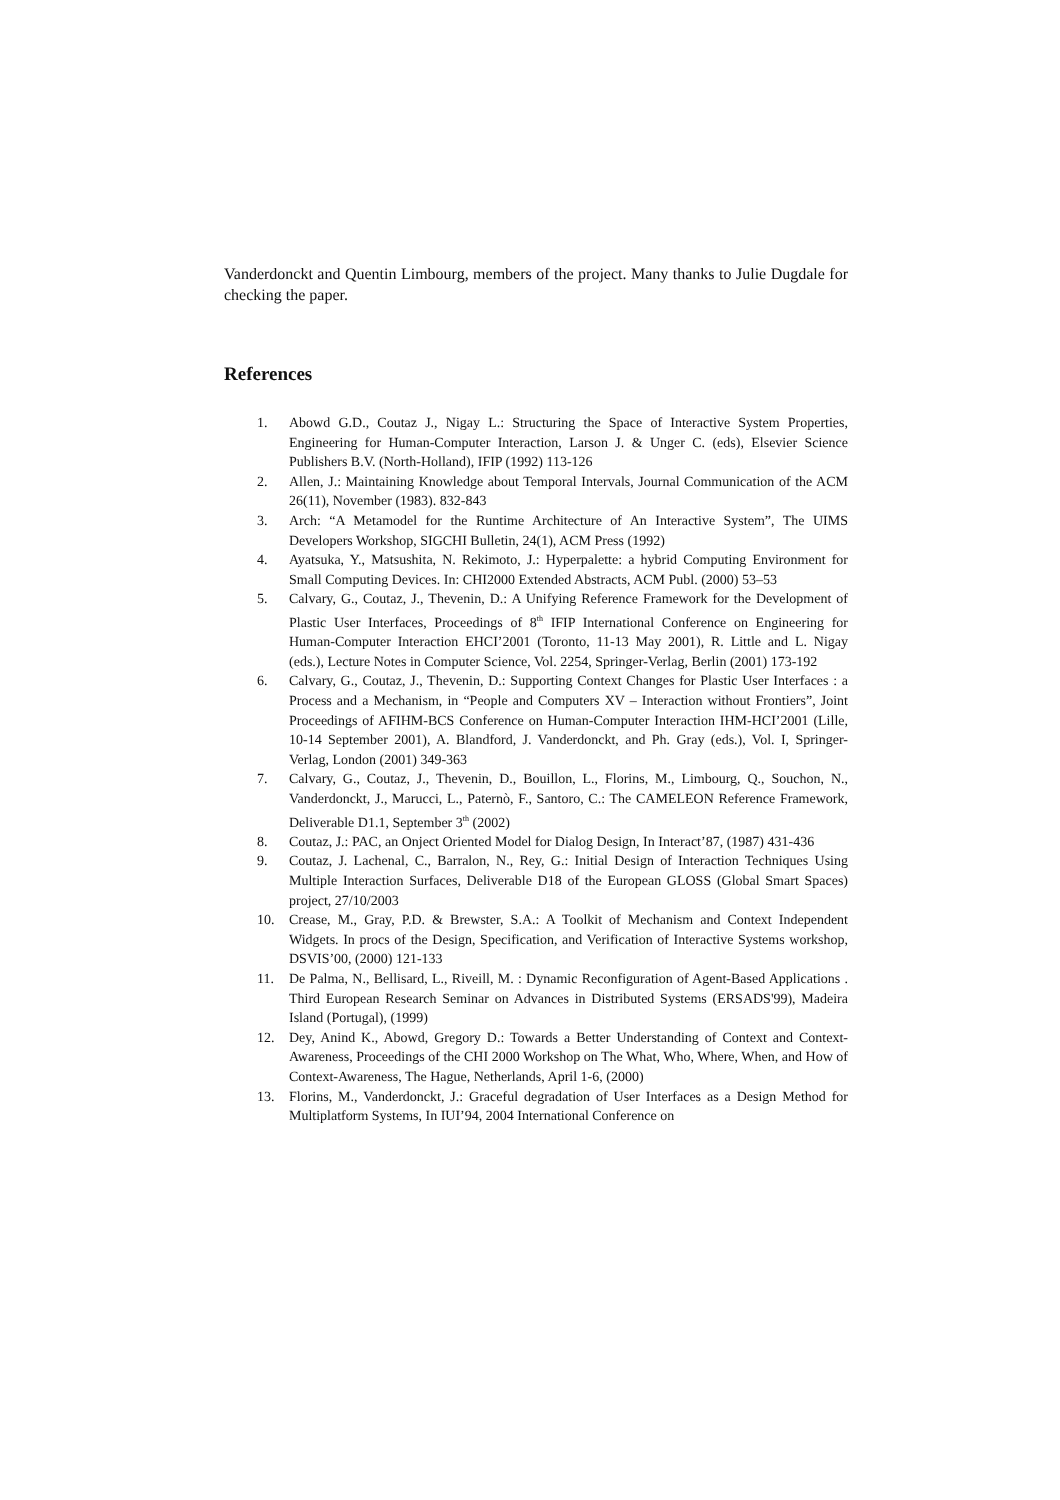Vanderdonckt and Quentin Limbourg, members of the project. Many thanks to Julie Dugdale for checking the paper.
References
1. Abowd G.D., Coutaz J., Nigay L.: Structuring the Space of Interactive System Properties, Engineering for Human-Computer Interaction, Larson J. & Unger C. (eds), Elsevier Science Publishers B.V. (North-Holland), IFIP (1992) 113-126
2. Allen, J.: Maintaining Knowledge about Temporal Intervals, Journal Communication of the ACM 26(11), November (1983). 832-843
3. Arch: “A Metamodel for the Runtime Architecture of An Interactive System”, The UIMS Developers Workshop, SIGCHI Bulletin, 24(1), ACM Press (1992)
4. Ayatsuka, Y., Matsushita, N. Rekimoto, J.: Hyperpalette: a hybrid Computing Environment for Small Computing Devices. In: CHI2000 Extended Abstracts, ACM Publ. (2000) 53–53
5. Calvary, G., Coutaz, J., Thevenin, D.: A Unifying Reference Framework for the Development of Plastic User Interfaces, Proceedings of 8<sup>th</sup> IFIP International Conference on Engineering for Human-Computer Interaction EHCI’2001 (Toronto, 11-13 May 2001), R. Little and L. Nigay (eds.), Lecture Notes in Computer Science, Vol. 2254, Springer-Verlag, Berlin (2001) 173-192
6. Calvary, G., Coutaz, J., Thevenin, D.: Supporting Context Changes for Plastic User Interfaces : a Process and a Mechanism, in “People and Computers XV – Interaction without Frontiers”, Joint Proceedings of AFIHM-BCS Conference on Human-Computer Interaction IHM-HCI’2001 (Lille, 10-14 September 2001), A. Blandford, J. Vanderdonckt, and Ph. Gray (eds.), Vol. I, Springer-Verlag, London (2001) 349-363
7. Calvary, G., Coutaz, J., Thevenin, D., Bouillon, L., Florins, M., Limbourg, Q., Souchon, N., Vanderdonckt, J., Marucci, L., Paternò, F., Santoro, C.: The CAMELEON Reference Framework, Deliverable D1.1, September 3<sup>th</sup> (2002)
8. Coutaz, J.: PAC, an Onject Oriented Model for Dialog Design, In Interact’87, (1987) 431-436
9. Coutaz, J. Lachenal, C., Barralon, N., Rey, G.: Initial Design of Interaction Techniques Using Multiple Interaction Surfaces, Deliverable D18 of the European GLOSS (Global Smart Spaces) project, 27/10/2003
10. Crease, M., Gray, P.D. & Brewster, S.A.: A Toolkit of Mechanism and Context Independent Widgets. In procs of the Design, Specification, and Verification of Interactive Systems workshop, DSVIS’00, (2000) 121-133
11. De Palma, N., Bellisard, L., Riveill, M. : Dynamic Reconfiguration of Agent-Based Applications . Third European Research Seminar on Advances in Distributed Systems (ERSADS'99), Madeira Island (Portugal), (1999)
12. Dey, Anind K., Abowd, Gregory D.: Towards a Better Understanding of Context and Context-Awareness, Proceedings of the CHI 2000 Workshop on The What, Who, Where, When, and How of Context-Awareness, The Hague, Netherlands, April 1-6, (2000)
13. Florins, M., Vanderdonckt, J.: Graceful degradation of User Interfaces as a Design Method for Multiplatform Systems, In IUI’94, 2004 International Conference on